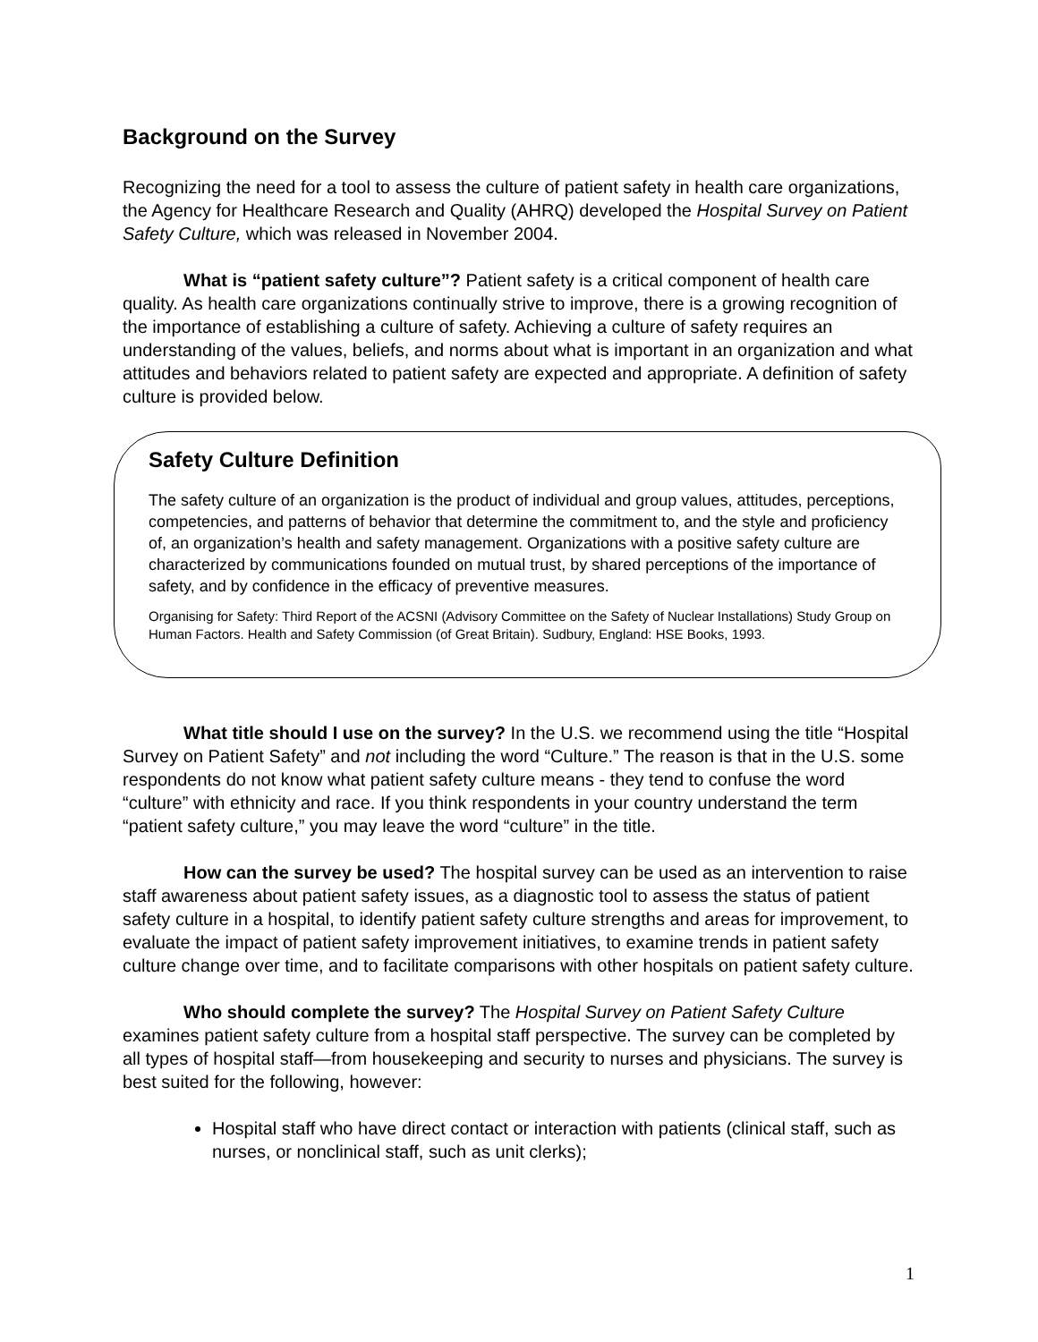Background on the Survey
Recognizing the need for a tool to assess the culture of patient safety in health care organizations, the Agency for Healthcare Research and Quality (AHRQ) developed the Hospital Survey on Patient Safety Culture, which was released in November 2004.
What is “patient safety culture”? Patient safety is a critical component of health care quality. As health care organizations continually strive to improve, there is a growing recognition of the importance of establishing a culture of safety. Achieving a culture of safety requires an understanding of the values, beliefs, and norms about what is important in an organization and what attitudes and behaviors related to patient safety are expected and appropriate. A definition of safety culture is provided below.
Safety Culture Definition
The safety culture of an organization is the product of individual and group values, attitudes, perceptions, competencies, and patterns of behavior that determine the commitment to, and the style and proficiency of, an organization’s health and safety management. Organizations with a positive safety culture are characterized by communications founded on mutual trust, by shared perceptions of the importance of safety, and by confidence in the efficacy of preventive measures.
Organising for Safety: Third Report of the ACSNI (Advisory Committee on the Safety of Nuclear Installations) Study Group on Human Factors. Health and Safety Commission (of Great Britain). Sudbury, England: HSE Books, 1993.
What title should I use on the survey? In the U.S. we recommend using the title “Hospital Survey on Patient Safety” and not including the word “Culture.” The reason is that in the U.S. some respondents do not know what patient safety culture means - they tend to confuse the word “culture” with ethnicity and race. If you think respondents in your country understand the term “patient safety culture,” you may leave the word “culture” in the title.
How can the survey be used? The hospital survey can be used as an intervention to raise staff awareness about patient safety issues, as a diagnostic tool to assess the status of patient safety culture in a hospital, to identify patient safety culture strengths and areas for improvement, to evaluate the impact of patient safety improvement initiatives, to examine trends in patient safety culture change over time, and to facilitate comparisons with other hospitals on patient safety culture.
Who should complete the survey? The Hospital Survey on Patient Safety Culture examines patient safety culture from a hospital staff perspective. The survey can be completed by all types of hospital staff—from housekeeping and security to nurses and physicians. The survey is best suited for the following, however:
Hospital staff who have direct contact or interaction with patients (clinical staff, such as nurses, or nonclinical staff, such as unit clerks);
1